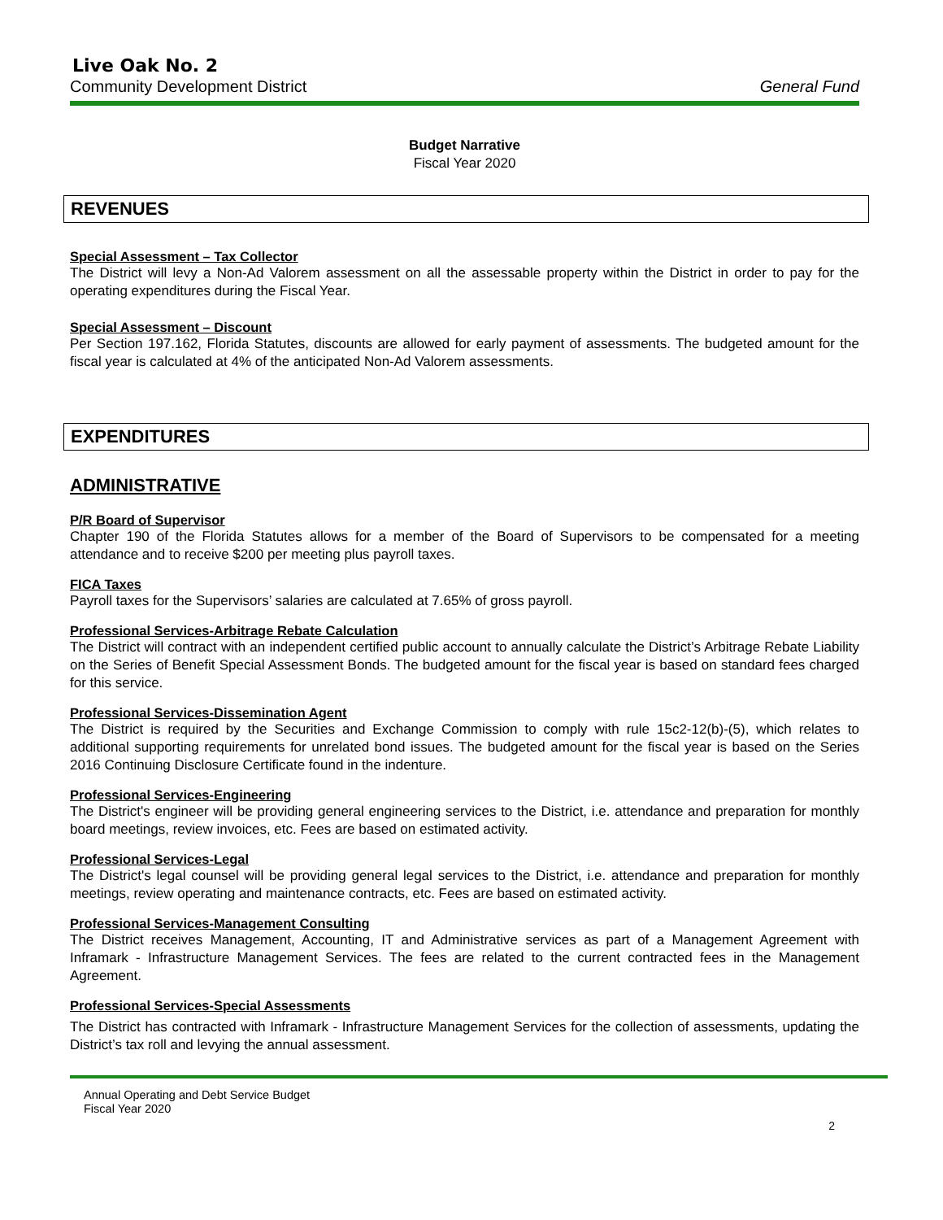Live Oak No. 2
Community Development District General Fund
Budget Narrative
Fiscal Year 2020
REVENUES
Special Assessment – Tax Collector
The District will levy a Non-Ad Valorem assessment on all the assessable property within the District in order to pay for the operating expenditures during the Fiscal Year.
Special Assessment – Discount
Per Section 197.162, Florida Statutes, discounts are allowed for early payment of assessments. The budgeted amount for the fiscal year is calculated at 4% of the anticipated Non-Ad Valorem assessments.
EXPENDITURES
ADMINISTRATIVE
P/R Board of Supervisor
Chapter 190 of the Florida Statutes allows for a member of the Board of Supervisors to be compensated for a meeting attendance and to receive $200 per meeting plus payroll taxes.
FICA Taxes
Payroll taxes for the Supervisors’ salaries are calculated at 7.65% of gross payroll.
Professional Services-Arbitrage Rebate Calculation
The District will contract with an independent certified public account to annually calculate the District’s Arbitrage Rebate Liability on the Series of Benefit Special Assessment Bonds. The budgeted amount for the fiscal year is based on standard fees charged for this service.
Professional Services-Dissemination Agent
The District is required by the Securities and Exchange Commission to comply with rule 15c2-12(b)-(5), which relates to additional supporting requirements for unrelated bond issues. The budgeted amount for the fiscal year is based on the Series 2016 Continuing Disclosure Certificate found in the indenture.
Professional Services-Engineering
The District's engineer will be providing general engineering services to the District, i.e. attendance and preparation for monthly board meetings, review invoices, etc. Fees are based on estimated activity.
Professional Services-Legal
The District's legal counsel will be providing general legal services to the District, i.e. attendance and preparation for monthly meetings, review operating and maintenance contracts, etc. Fees are based on estimated activity.
Professional Services-Management Consulting
The District receives Management, Accounting, IT and Administrative services as part of a Management Agreement with Inframark - Infrastructure Management Services. The fees are related to the current contracted fees in the Management Agreement.
Professional Services-Special Assessments
The District has contracted with Inframark - Infrastructure Management Services for the collection of assessments, updating the District’s tax roll and levying the annual assessment.
Annual Operating and Debt Service Budget
Fiscal Year 2020
2